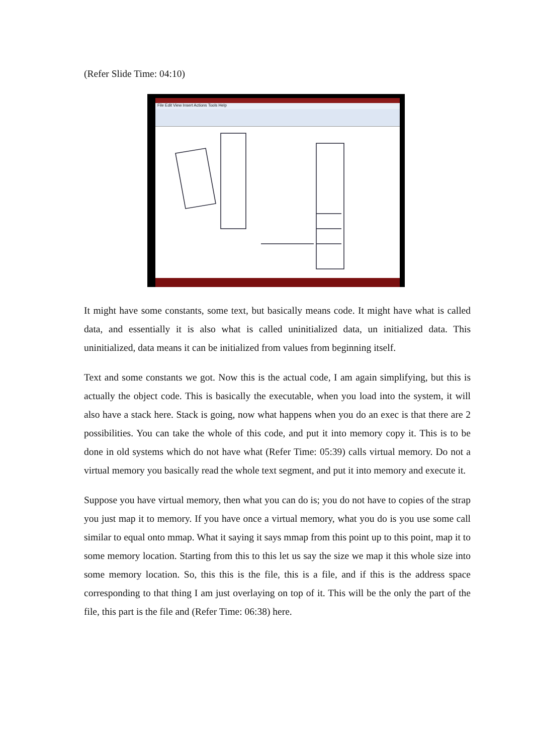(Refer Slide Time: 04:10)
File Edit View Insert Actions Tools Help
It might have some constants, some text, but basically means code. It might have what is called data, and essentially it is also what is called uninitialized data, un initialized data. This uninitialized, data means it can be initialized from values from beginning itself.
Text and some constants we got. Now this is the actual code, I am again simplifying, but this is actually the object code. This is basically the executable, when you load into the system, it will also have a stack here. Stack is going, now what happens when you do an exec is that there are 2 possibilities. You can take the whole of this code, and put it into memory copy it. This is to be done in old systems which do not have what (Refer Time: 05:39) calls virtual memory. Do not a virtual memory you basically read the whole text segment, and put it into memory and execute it.
Suppose you have virtual memory, then what you can do is; you do not have to copies of the strap you just map it to memory. If you have once a virtual memory, what you do is you use some call similar to equal onto mmap. What it saying it says mmap from this point up to this point, map it to some memory location. Starting from this to this let us say the size we map it this whole size into some memory location. So, this this is the file, this is a file, and if this is the address space corresponding to that thing I am just overlaying on top of it. This will be the only the part of the file, this part is the file and (Refer Time: 06:38) here.